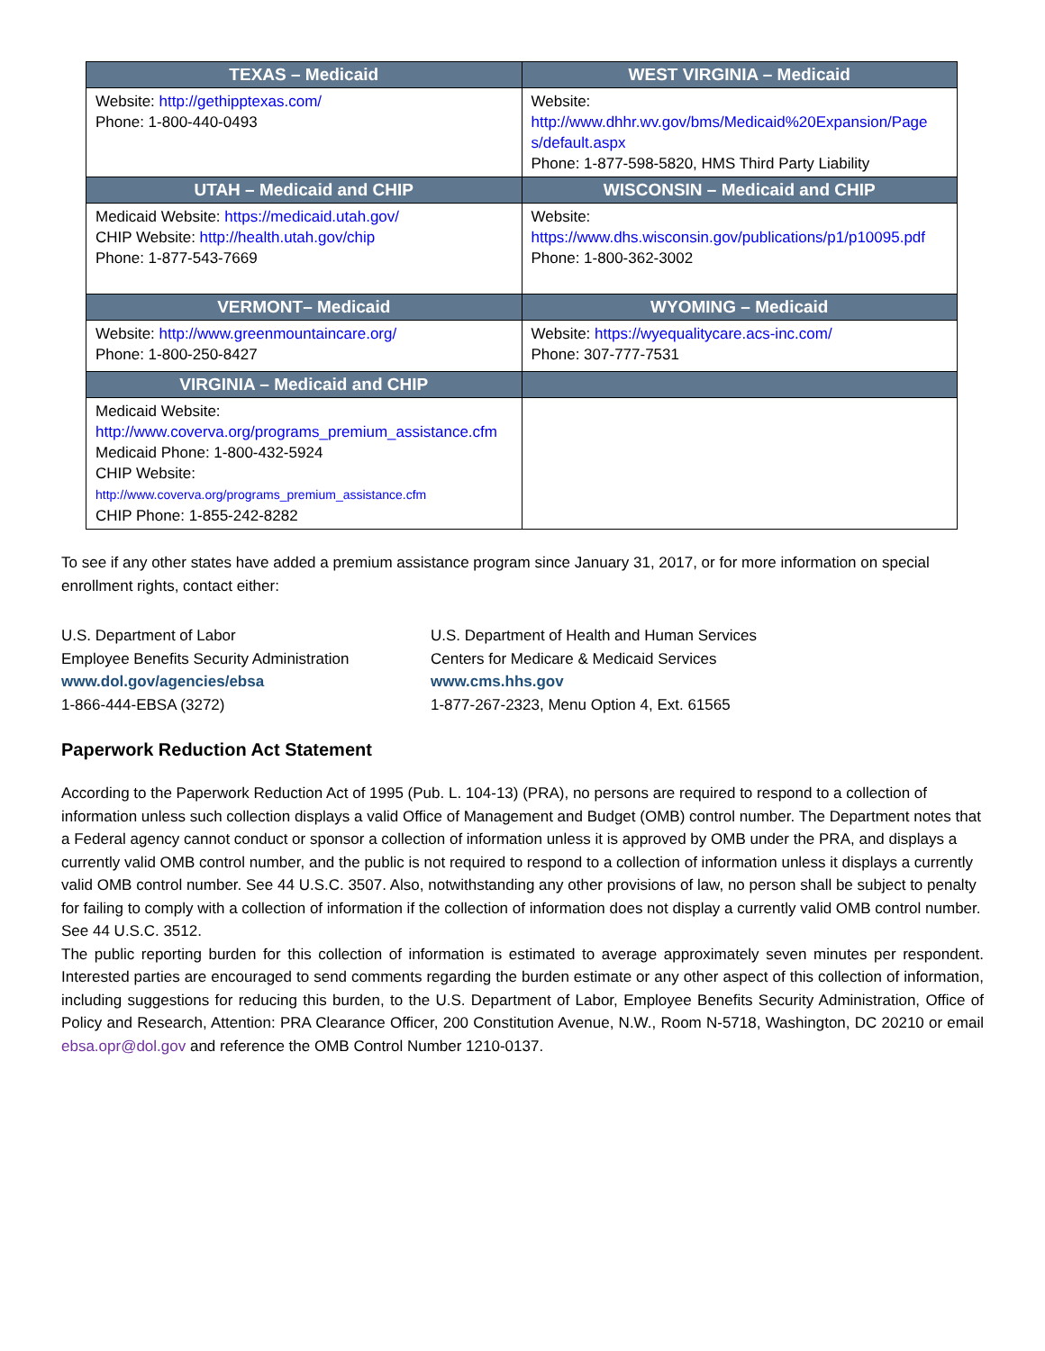| TEXAS – Medicaid | WEST VIRGINIA – Medicaid |
| --- | --- |
| Website: http://gethipptexas.com/ Phone: 1-800-440-0493 | Website: http://www.dhhr.wv.gov/bms/Medicaid%20Expansion/Page s/default.aspx Phone: 1-877-598-5820, HMS Third Party Liability |
| UTAH – Medicaid and CHIP | WISCONSIN – Medicaid and CHIP |
| Medicaid Website: https://medicaid.utah.gov/ CHIP Website: http://health.utah.gov/chip Phone: 1-877-543-7669 | Website: https://www.dhs.wisconsin.gov/publications/p1/p10095.pdf Phone: 1-800-362-3002 |
| VERMONT– Medicaid | WYOMING – Medicaid |
| Website: http://www.greenmountaincare.org/ Phone: 1-800-250-8427 | Website: https://wyequalitycare.acs-inc.com/ Phone: 307-777-7531 |
| VIRGINIA – Medicaid and CHIP | |
| Medicaid Website: http://www.coverva.org/programs_premium_assistance.cfm Medicaid Phone: 1-800-432-5924 CHIP Website: http://www.coverva.org/programs_premium_assistance.cfm CHIP Phone: 1-855-242-8282 | |
To see if any other states have added a premium assistance program since January 31, 2017, or for more information on special enrollment rights, contact either:
U.S. Department of Labor
Employee Benefits Security Administration
www.dol.gov/agencies/ebsa
1-866-444-EBSA (3272)
U.S. Department of Health and Human Services
Centers for Medicare & Medicaid Services
www.cms.hhs.gov
1-877-267-2323, Menu Option 4, Ext. 61565
Paperwork Reduction Act Statement
According to the Paperwork Reduction Act of 1995 (Pub. L. 104-13) (PRA), no persons are required to respond to a collection of information unless such collection displays a valid Office of Management and Budget (OMB) control number. The Department notes that a Federal agency cannot conduct or sponsor a collection of information unless it is approved by OMB under the PRA, and displays a currently valid OMB control number, and the public is not required to respond to a collection of information unless it displays a currently valid OMB control number. See 44 U.S.C. 3507. Also, notwithstanding any other provisions of law, no person shall be subject to penalty for failing to comply with a collection of information if the collection of information does not display a currently valid OMB control number. See 44 U.S.C. 3512.
The public reporting burden for this collection of information is estimated to average approximately seven minutes per respondent. Interested parties are encouraged to send comments regarding the burden estimate or any other aspect of this collection of information, including suggestions for reducing this burden, to the U.S. Department of Labor, Employee Benefits Security Administration, Office of Policy and Research, Attention: PRA Clearance Officer, 200 Constitution Avenue, N.W., Room N-5718, Washington, DC 20210 or email ebsa.opr@dol.gov and reference the OMB Control Number 1210-0137.